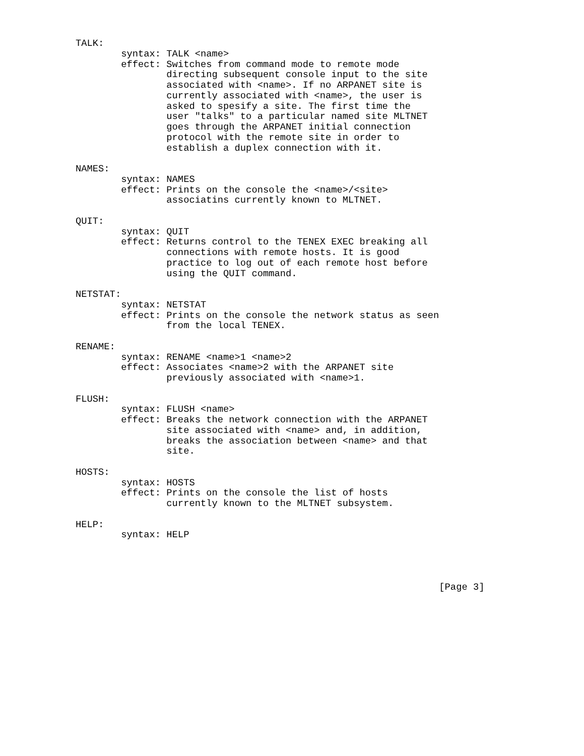TALK:
        syntax: TALK <name>
        effect: Switches from command mode to remote mode
                directing subsequent console input to the site
                associated with <name>. If no ARPANET site is
                currently associated with <name>, the user is
                asked to spesify a site. The first time the
                user "talks" to a particular named site MLTNET
                goes through the ARPANET initial connection
                protocol with the remote site in order to
                establish a duplex connection with it.

NAMES:
        syntax: NAMES
        effect: Prints on the console the <name>/<site>
                associatins currently known to MLTNET.

QUIT:
        syntax: QUIT
        effect: Returns control to the TENEX EXEC breaking all
                connections with remote hosts. It is good
                practice to log out of each remote host before
                using the QUIT command.

NETSTAT:
        syntax: NETSTAT
        effect: Prints on the console the network status as seen
                from the local TENEX.

RENAME:
        syntax: RENAME <name>1 <name>2
        effect: Associates <name>2 with the ARPANET site
                previously associated with <name>1.

FLUSH:
        syntax: FLUSH <name>
        effect: Breaks the network connection with the ARPANET
                site associated with <name> and, in addition,
                breaks the association between <name> and that
                site.

HOSTS:
        syntax: HOSTS
        effect: Prints on the console the list of hosts
                currently known to the MLTNET subsystem.

HELP:
        syntax: HELP




                                                                [Page 3]